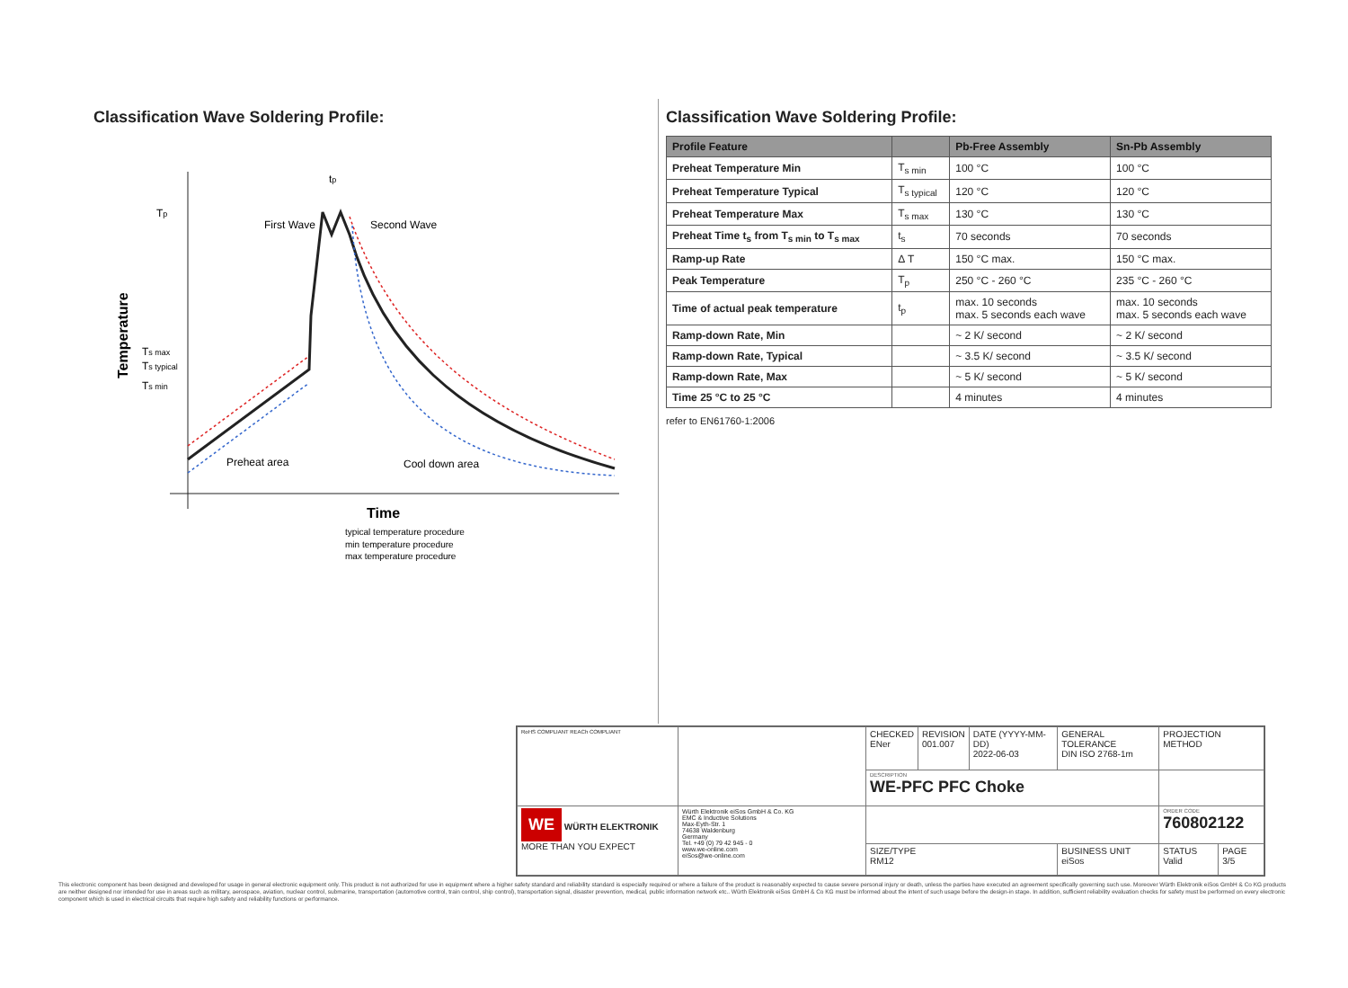Classification Wave Soldering Profile:
Tp
First Wave
Second Wave
Ts max
Ts typical
Ts min
Temperature
Preheat area
Cool down area
tp
Time
typical temperature procedure
min temperature procedure
max temperature procedure
Classification Wave Soldering Profile:
| Profile Feature | | Pb-Free Assembly | Sn-Pb Assembly |
| --- | --- | --- | --- |
| Preheat Temperature Min | T<sub>s min</sub> | 100 °C | 100 °C |
| Preheat Temperature Typical | T<sub>s typical</sub> | 120 °C | 120 °C |
| Preheat Temperature Max | T<sub>s max</sub> | 130 °C | 130 °C |
| Preheat Time t<sub>s</sub> from T<sub>s min</sub> to T<sub>s max</sub> | t<sub>s</sub> | 70 seconds | 70 seconds |
| Ramp-up Rate | Δ T | 150 °C max. | 150 °C max. |
| Peak Temperature | T<sub>p</sub> | 250 °C - 260 °C | 235 °C - 260 °C |
| Time of actual peak temperature | t<sub>p</sub> | max. 10 seconds max. 5 seconds each wave | max. 10 seconds max. 5 seconds each wave |
| Ramp-down Rate, Min | | ~ 2 K/ second | ~ 2 K/ second |
| Ramp-down Rate, Typical | | ~ 3.5 K/ second | ~ 3.5 K/ second |
| Ramp-down Rate, Max | | ~ 5 K/ second | ~ 5 K/ second |
| Time 25 °C to 25 °C | | 4 minutes | 4 minutes |
refer to EN61760-1:2006
| RoHS COMPLIANT REACh COMPLIANT | | CHECKED ENer | REVISION 001.007 | DATE (YYYY-MM-DD) 2022-06-03 | GENERAL TOLERANCE DIN ISO 2768-1m | PROJECTION METHOD | |
| | | DESCRIPTION WE-PFC PFC Choke | | | | | |
| WE WÜRTH ELEKTRONIK MORE THAN YOU EXPECT | Würth Elektronik eiSos GmbH & Co. KG EMC & Inductive Solutions Max-Eyth-Str. 1 74638 Waldenburg Germany Tel. +49 (0) 79 42 945 - 0 www.we-online.com eiSos@we-online.com | | | | | ORDER CODE 760802122 | |
| | | SIZE/TYPE RM12 | | | BUSINESS UNIT eiSos | STATUS Valid | PAGE 3/5 |
This electronic component has been designed and developed for usage in general electronic equipment only. This product is not authorized for use in equipment where a higher safety standard and reliability standard is especially required or where a failure of the product is reasonably expected to cause severe personal injury or death, unless the parties have executed an agreement specifically governing such use. Moreover Würth Elektronik eiSos GmbH & Co KG products are neither designed nor intended for use in areas such as military, aerospace, aviation, nuclear control, submarine, transportation (automotive control, train control, ship control), transportation signal, disaster prevention, medical, public information network etc.. Würth Elektronik eiSos GmbH & Co KG must be informed about the intent of such usage before the design-in stage. In addition, sufficient reliability evaluation checks for safety must be performed on every electronic component which is used in electrical circuits that require high safety and reliability functions or performance.